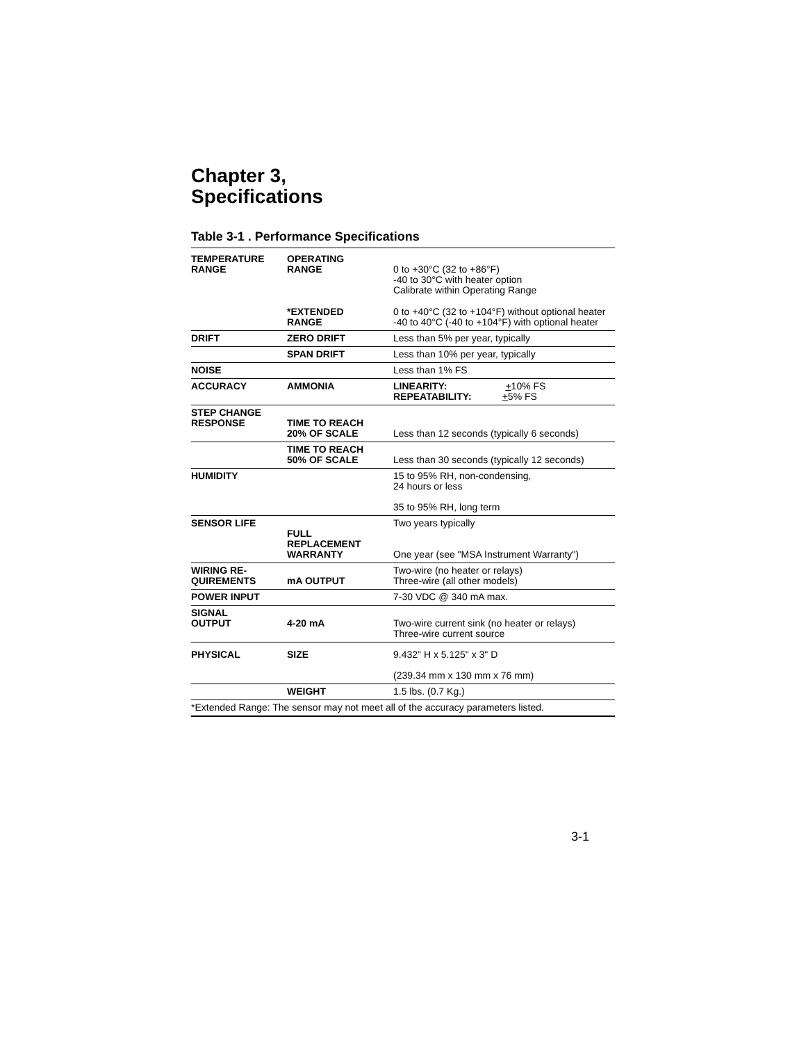Chapter 3,
Specifications
Table 3-1 . Performance Specifications
| TEMPERATURE RANGE | OPERATING RANGE | 0 to +30°C (32 to +86°F) -40 to 30°C with heater option Calibrate within Operating Range |
| | *EXTENDED RANGE | 0 to +40°C (32 to +104°F) without optional heater -40 to 40°C (-40 to +104°F) with optional heater |
| DRIFT | ZERO DRIFT | Less than 5% per year, typically |
| | SPAN DRIFT | Less than 10% per year, typically |
| NOISE | | Less than 1% FS |
| ACCURACY | AMMONIA | LINEARITY: + 10% FS REPEATABILITY: + 5% FS |
| STEP CHANGE RESPONSE | TIME TO REACH 20% OF SCALE | Less than 12 seconds (typically 6 seconds) |
| | TIME TO REACH 50% OF SCALE | Less than 30 seconds (typically 12 seconds) |
| HUMIDITY | | 15 to 95% RH, non-condensing, 24 hours or less 35 to 95% RH, long term |
| SENSOR LIFE | FULL REPLACEMENT WARRANTY | Two years typically One year (see "MSA Instrument Warranty") |
| WIRING RE- QUIREMENTS | mA OUTPUT | Two-wire (no heater or relays) Three-wire (all other models) |
| POWER INPUT | | 7-30 VDC @ 340 mA max. |
| SIGNAL OUTPUT | 4-20 mA | Two-wire current sink (no heater or relays) Three-wire current source |
| PHYSICAL | SIZE | 9.432" H x 5.125" x 3" D (239.34 mm x 130 mm x 76 mm) |
| | WEIGHT | 1.5 lbs. (0.7 Kg.) |
| *Extended Range: The sensor may not meet all of the accuracy parameters listed. | | |
3-1